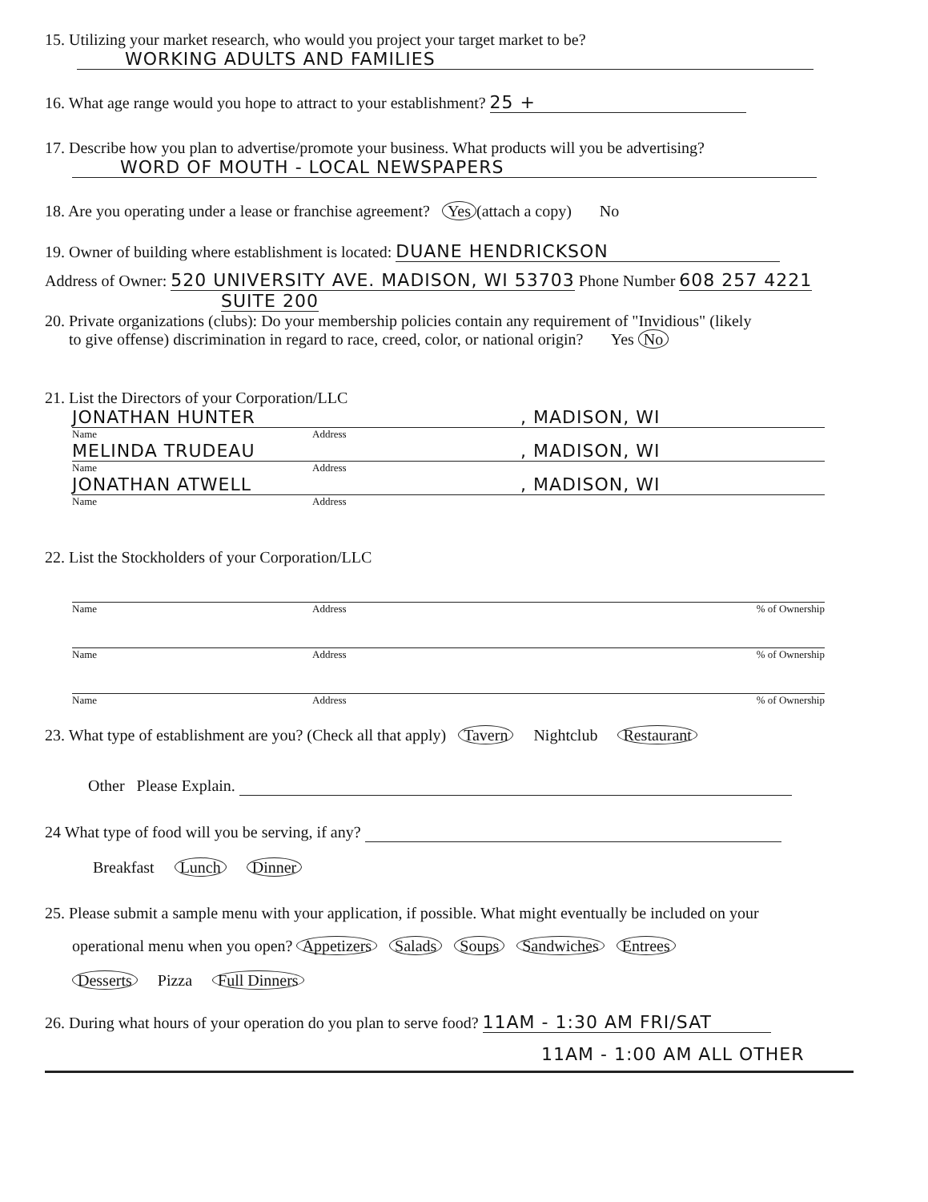15. Utilizing your market research, who would you project your target market to be?
WORKING ADULTS AND FAMILIES
16. What age range would you hope to attract to your establishment? 25 +
17. Describe how you plan to advertise/promote your business. What products will you be advertising?
WORD OF MOUTH - LOCAL NEWSPAPERS
18. Are you operating under a lease or franchise agreement? Yes (attach a copy) No
19. Owner of building where establishment is located: DUANE HENDRICKSON
Address of Owner: 520 UNIVERSITY AVE. MADISON, WI 53703 Phone Number 608 257 4221
SUITE 200
20. Private organizations (clubs): Do your membership policies contain any requirement of "Invidious" (likely
to give offense) discrimination in regard to race, creed, color, or national origin? Yes No
21. List the Directors of your Corporation/LLC
JONATHAN HUNTER, MADISON, WI
Name Address
MELINDA TRUDEAU, MADISON, WI
Name Address
JONATHAN ATWELL, MADISON, WI
Name Address
22. List the Stockholders of your Corporation/LLC
Name Address% of Ownership
Name Address% of Ownership
Name Address% of Ownership
23. What type of establishment are you? (Check all that apply) Tavern Nightclub Restaurant
Other Please Explain.
24 What type of food will you be serving, if any?
Breakfast Lunch Dinner
25. Please submit a sample menu with your application, if possible. What might eventually be included on your
operational menu when you open? Appetizers Salads Soups Sandwiches Entrees
Desserts Pizza Full Dinners
26. During what hours of your operation do you plan to serve food? 11AM - 1:30 AM FRI/SAT
11AM - 1:00 AM ALL OTHER